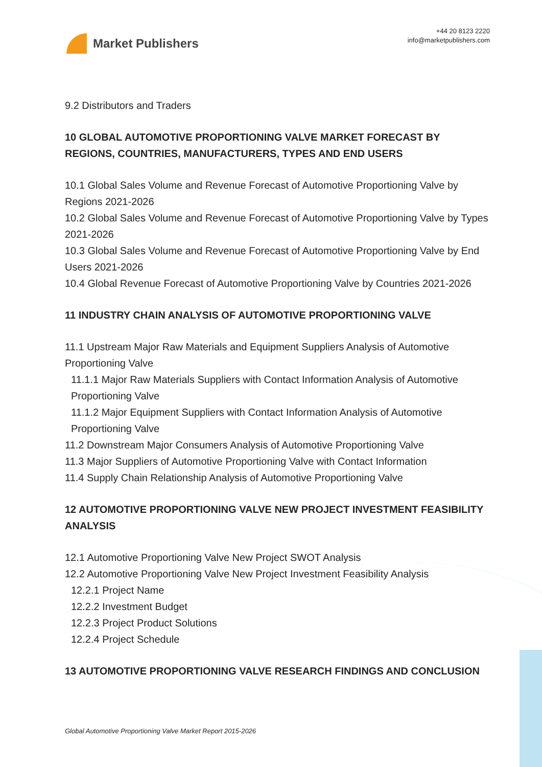Market Publishers
+44 20 8123 2220
info@marketpublishers.com
9.2 Distributors and Traders
10 GLOBAL AUTOMOTIVE PROPORTIONING VALVE MARKET FORECAST BY REGIONS, COUNTRIES, MANUFACTURERS, TYPES AND END USERS
10.1 Global Sales Volume and Revenue Forecast of Automotive Proportioning Valve by Regions 2021-2026
10.2 Global Sales Volume and Revenue Forecast of Automotive Proportioning Valve by Types 2021-2026
10.3 Global Sales Volume and Revenue Forecast of Automotive Proportioning Valve by End Users 2021-2026
10.4 Global Revenue Forecast of Automotive Proportioning Valve by Countries 2021-2026
11 INDUSTRY CHAIN ANALYSIS OF AUTOMOTIVE PROPORTIONING VALVE
11.1 Upstream Major Raw Materials and Equipment Suppliers Analysis of Automotive Proportioning Valve
11.1.1 Major Raw Materials Suppliers with Contact Information Analysis of Automotive Proportioning Valve
11.1.2 Major Equipment Suppliers with Contact Information Analysis of Automotive Proportioning Valve
11.2 Downstream Major Consumers Analysis of Automotive Proportioning Valve
11.3 Major Suppliers of Automotive Proportioning Valve with Contact Information
11.4 Supply Chain Relationship Analysis of Automotive Proportioning Valve
12 AUTOMOTIVE PROPORTIONING VALVE NEW PROJECT INVESTMENT FEASIBILITY ANALYSIS
12.1 Automotive Proportioning Valve New Project SWOT Analysis
12.2 Automotive Proportioning Valve New Project Investment Feasibility Analysis
12.2.1 Project Name
12.2.2 Investment Budget
12.2.3 Project Product Solutions
12.2.4 Project Schedule
13 AUTOMOTIVE PROPORTIONING VALVE RESEARCH FINDINGS AND CONCLUSION
Global Automotive Proportioning Valve Market Report 2015-2026